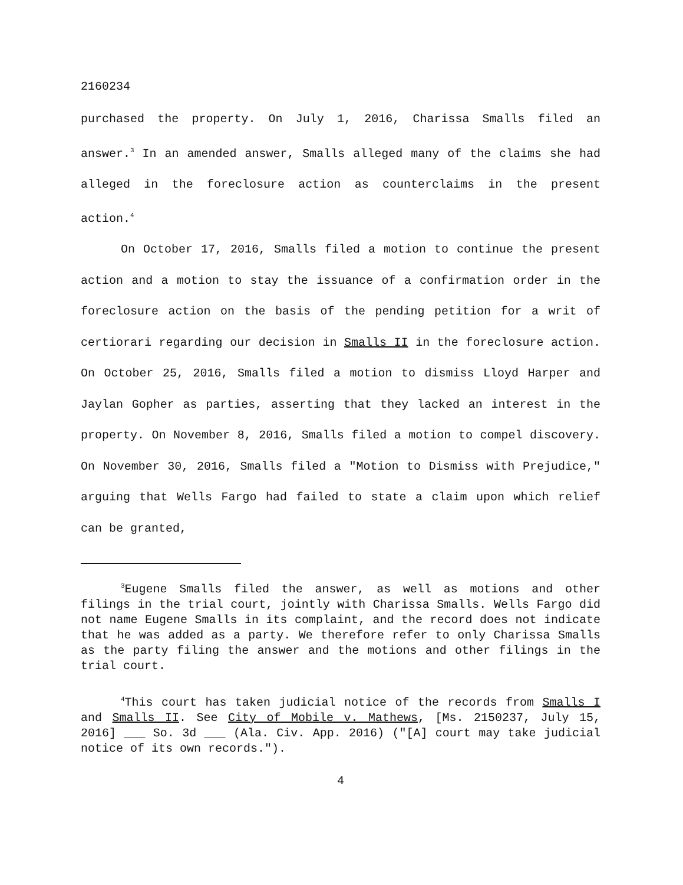2160234
purchased the property. On July 1, 2016, Charissa Smalls filed an answer.<sup>3</sup> In an amended answer, Smalls alleged many of the claims she had alleged in the foreclosure action as counterclaims in the present action.<sup>4</sup>
On October 17, 2016, Smalls filed a motion to continue the present action and a motion to stay the issuance of a confirmation order in the foreclosure action on the basis of the pending petition for a writ of certiorari regarding our decision in Smalls II in the foreclosure action. On October 25, 2016, Smalls filed a motion to dismiss Lloyd Harper and Jaylan Gopher as parties, asserting that they lacked an interest in the property. On November 8, 2016, Smalls filed a motion to compel discovery. On November 30, 2016, Smalls filed a "Motion to Dismiss with Prejudice," arguing that Wells Fargo had failed to state a claim upon which relief can be granted,
<sup>3</sup> Eugene Smalls filed the answer, as well as motions and other filings in the trial court, jointly with Charissa Smalls. Wells Fargo did not name Eugene Smalls in its complaint, and the record does not indicate that he was added as a party. We therefore refer to only Charissa Smalls as the party filing the answer and the motions and other filings in the trial court.
<sup>4</sup> This court has taken judicial notice of the records from Smalls I and Smalls II. See City of Mobile v. Mathews, [Ms. 2150237, July 15, 2016] ___ So. 3d ___ (Ala. Civ. App. 2016) ("[A] court may take judicial notice of its own records.").
4